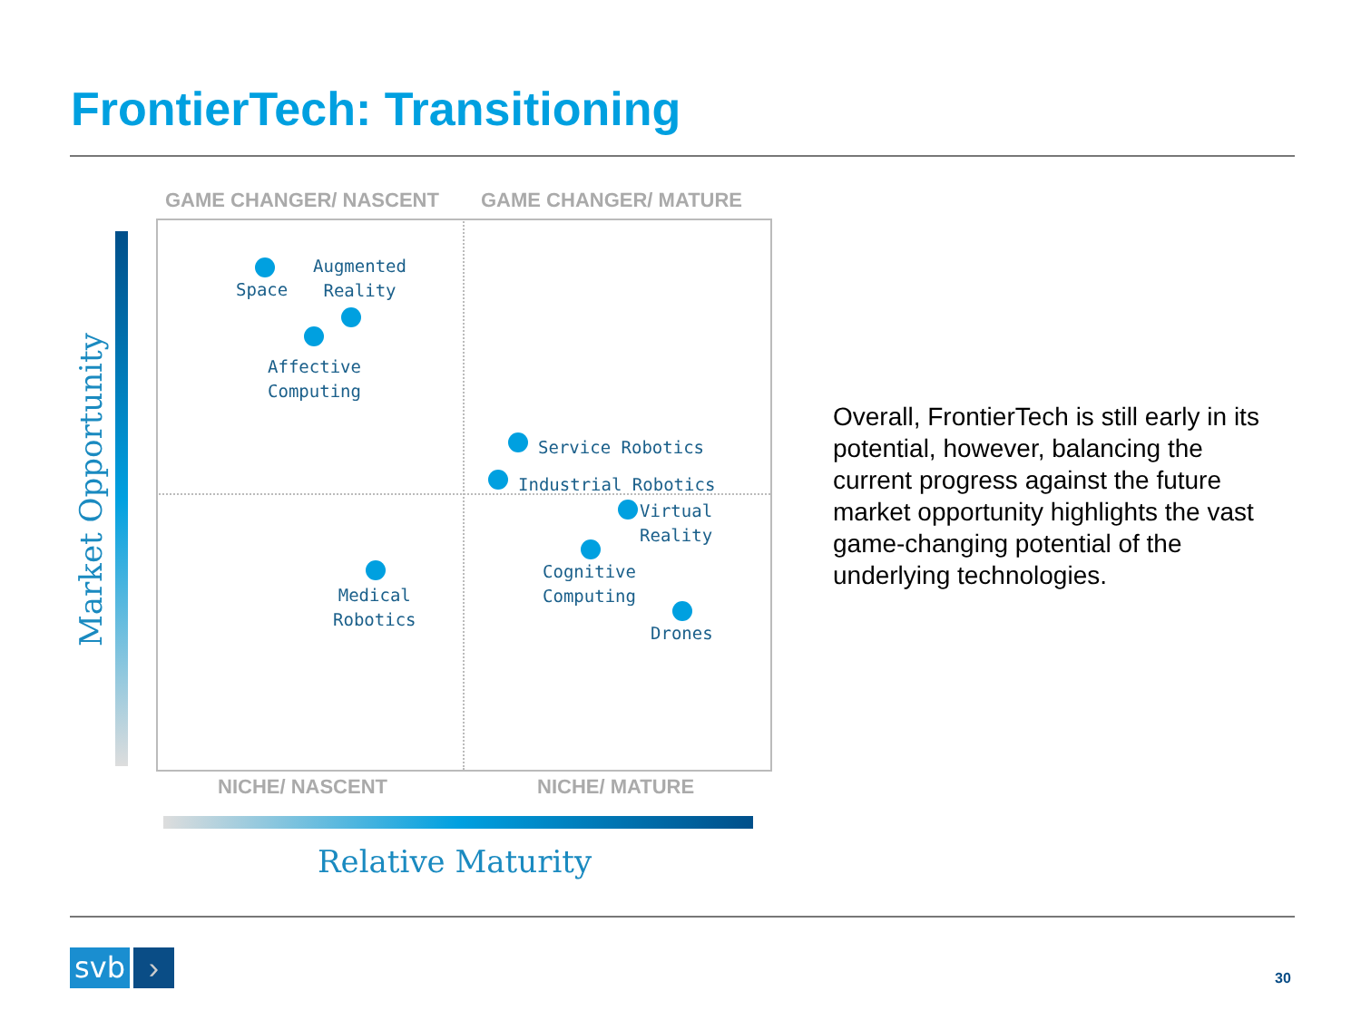FrontierTech: Transitioning
GAME CHANGER/ NASCENT GAME CHANGER/ MATURE
Market Opportunity
Space
Augmented
Reality
Affective
Computing
Service Robotics
Industrial Robotics
Virtual
Reality
Cognitive
Computing
Medical
Robotics
Drones
NICHE/ NASCENT NICHE/ MATURE
Relative Maturity
Overall, FrontierTech is still early in its potential, however, balancing the current progress against the future market opportunity highlights the vast game-changing potential of the underlying technologies.
svb › 30